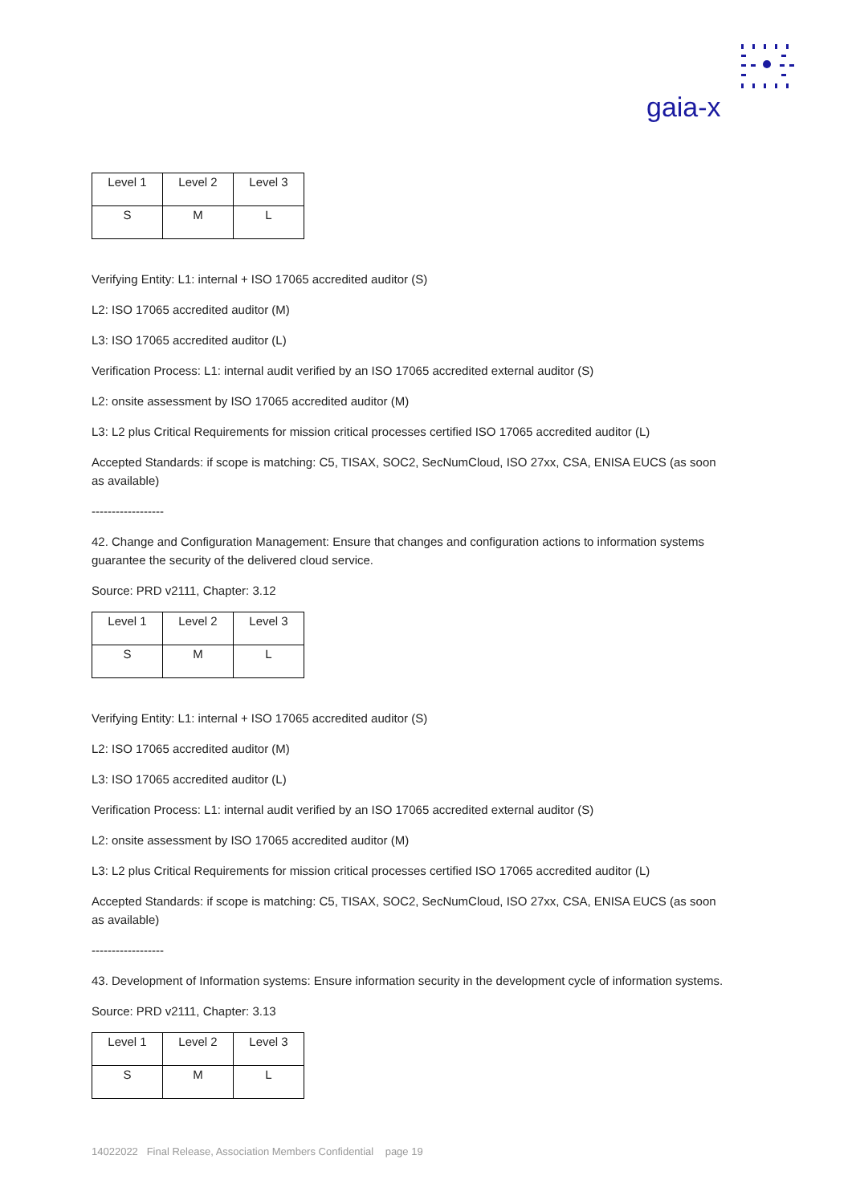gaia-x
| Level 1 | Level 2 | Level 3 |
| S | M | L |
Verifying Entity: L1: internal + ISO 17065 accredited auditor (S)
L2: ISO 17065 accredited auditor (M)
L3: ISO 17065 accredited auditor (L)
Verification Process: L1: internal audit verified by an ISO 17065 accredited external auditor (S)
L2: onsite assessment by ISO 17065 accredited auditor (M)
L3: L2 plus Critical Requirements for mission critical processes certified ISO 17065 accredited auditor (L)
Accepted Standards: if scope is matching: C5, TISAX, SOC2, SecNumCloud, ISO 27xx, CSA, ENISA EUCS (as soon as available)
------------------
42. Change and Configuration Management: Ensure that changes and configuration actions to information systems guarantee the security of the delivered cloud service.
Source: PRD v2111, Chapter: 3.12
| Level 1 | Level 2 | Level 3 |
| S | M | L |
Verifying Entity: L1: internal + ISO 17065 accredited auditor (S)
L2: ISO 17065 accredited auditor (M)
L3: ISO 17065 accredited auditor (L)
Verification Process: L1: internal audit verified by an ISO 17065 accredited external auditor (S)
L2: onsite assessment by ISO 17065 accredited auditor (M)
L3: L2 plus Critical Requirements for mission critical processes certified ISO 17065 accredited auditor (L)
Accepted Standards: if scope is matching: C5, TISAX, SOC2, SecNumCloud, ISO 27xx, CSA, ENISA EUCS (as soon as available)
------------------
43. Development of Information systems: Ensure information security in the development cycle of information systems.
Source: PRD v2111, Chapter: 3.13
| Level 1 | Level 2 | Level 3 |
| S | M | L |
14022022 Final Release, Association Members Confidential page 19